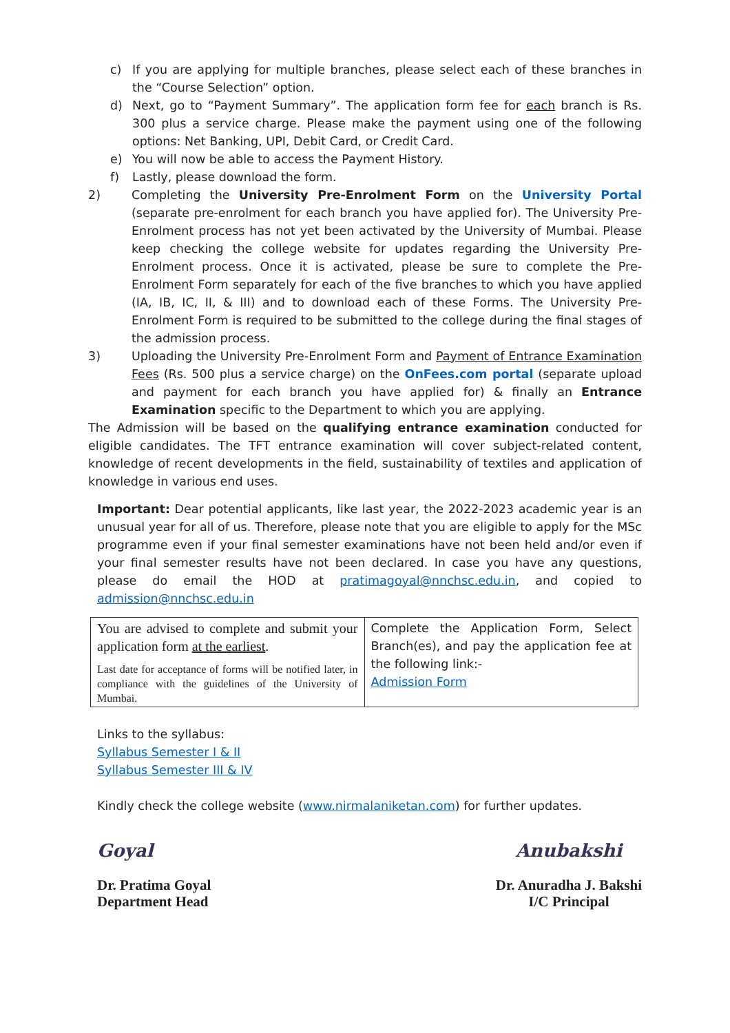c) If you are applying for multiple branches, please select each of these branches in the “Course Selection” option.
d) Next, go to “Payment Summary”. The application form fee for each branch is Rs. 300 plus a service charge. Please make the payment using one of the following options: Net Banking, UPI, Debit Card, or Credit Card.
e) You will now be able to access the Payment History.
f) Lastly, please download the form.
2) Completing the University Pre-Enrolment Form on the University Portal (separate pre-enrolment for each branch you have applied for). The University Pre-Enrolment process has not yet been activated by the University of Mumbai. Please keep checking the college website for updates regarding the University Pre-Enrolment process. Once it is activated, please be sure to complete the Pre-Enrolment Form separately for each of the five branches to which you have applied (IA, IB, IC, II, & III) and to download each of these Forms. The University Pre-Enrolment Form is required to be submitted to the college during the final stages of the admission process.
3) Uploading the University Pre-Enrolment Form and Payment of Entrance Examination Fees (Rs. 500 plus a service charge) on the OnFees.com portal (separate upload and payment for each branch you have applied for) & finally an Entrance Examination specific to the Department to which you are applying.
The Admission will be based on the qualifying entrance examination conducted for eligible candidates. The TFT entrance examination will cover subject-related content, knowledge of recent developments in the field, sustainability of textiles and application of knowledge in various end uses.
Important: Dear potential applicants, like last year, the 2022-2023 academic year is an unusual year for all of us. Therefore, please note that you are eligible to apply for the MSc programme even if your final semester examinations have not been held and/or even if your final semester results have not been declared. In case you have any questions, please do email the HOD at pratimagoyal@nnchsc.edu.in, and copied to admission@nnchsc.edu.in
| You are advised to complete and submit your application form at the earliest . Last date for acceptance of forms will be notified later, in compliance with the guidelines of the University of Mumbai. | Complete the Application Form, Select Branch(es), and pay the application fee at the following link:- Admission Form |
Links to the syllabus:
Syllabus Semester I & II
Syllabus Semester III & IV
Kindly check the college website (www.nirmalaniketan.com) for further updates.
Goyal
Dr. Pratima Goyal
Department Head
Anubakshi
Dr. Anuradha J. Bakshi
I/C Principal